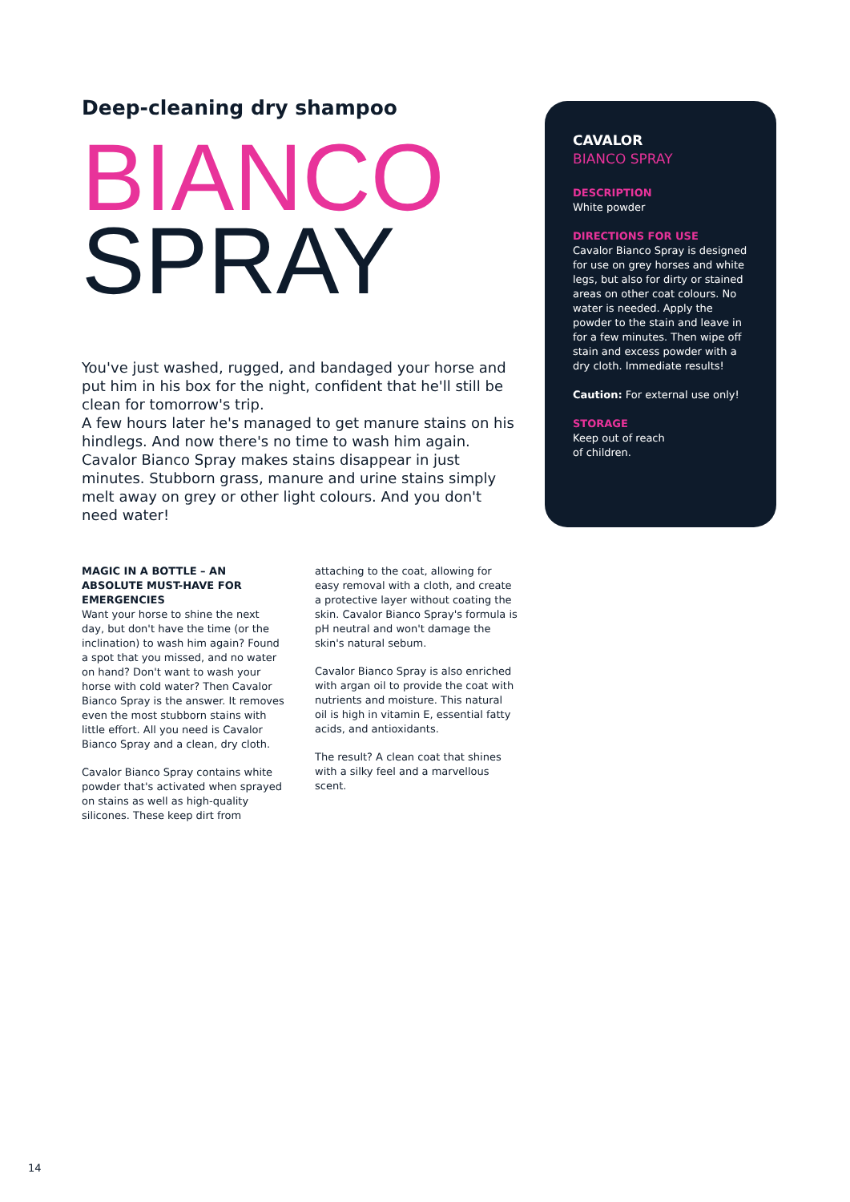Deep-cleaning dry shampoo
BIANCO
SPRAY
You've just washed, rugged, and bandaged your horse and put him in his box for the night, confident that he'll still be clean for tomorrow's trip.
A few hours later he's managed to get manure stains on his hindlegs. And now there's no time to wash him again. Cavalor Bianco Spray makes stains disappear in just minutes. Stubborn grass, manure and urine stains simply melt away on grey or other light colours. And you don't need water!
MAGIC IN A BOTTLE – AN ABSOLUTE MUST-HAVE FOR EMERGENCIES
Want your horse to shine the next day, but don't have the time (or the inclination) to wash him again? Found a spot that you missed, and no water on hand? Don't want to wash your horse with cold water? Then Cavalor Bianco Spray is the answer. It removes even the most stubborn stains with little effort. All you need is Cavalor Bianco Spray and a clean, dry cloth.
Cavalor Bianco Spray contains white powder that's activated when sprayed on stains as well as high-quality silicones. These keep dirt from
attaching to the coat, allowing for easy removal with a cloth, and create a protective layer without coating the skin. Cavalor Bianco Spray's formula is pH neutral and won't damage the skin's natural sebum.
Cavalor Bianco Spray is also enriched with argan oil to provide the coat with nutrients and moisture. This natural oil is high in vitamin E, essential fatty acids, and antioxidants.
The result? A clean coat that shines with a silky feel and a marvellous scent.
CAVALOR
BIANCO SPRAY
DESCRIPTION
White powder
DIRECTIONS FOR USE
Cavalor Bianco Spray is designed for use on grey horses and white legs, but also for dirty or stained areas on other coat colours. No water is needed. Apply the powder to the stain and leave in for a few minutes. Then wipe off stain and excess powder with a dry cloth. Immediate results!
Caution: For external use only!
STORAGE
Keep out of reach
of children.
14